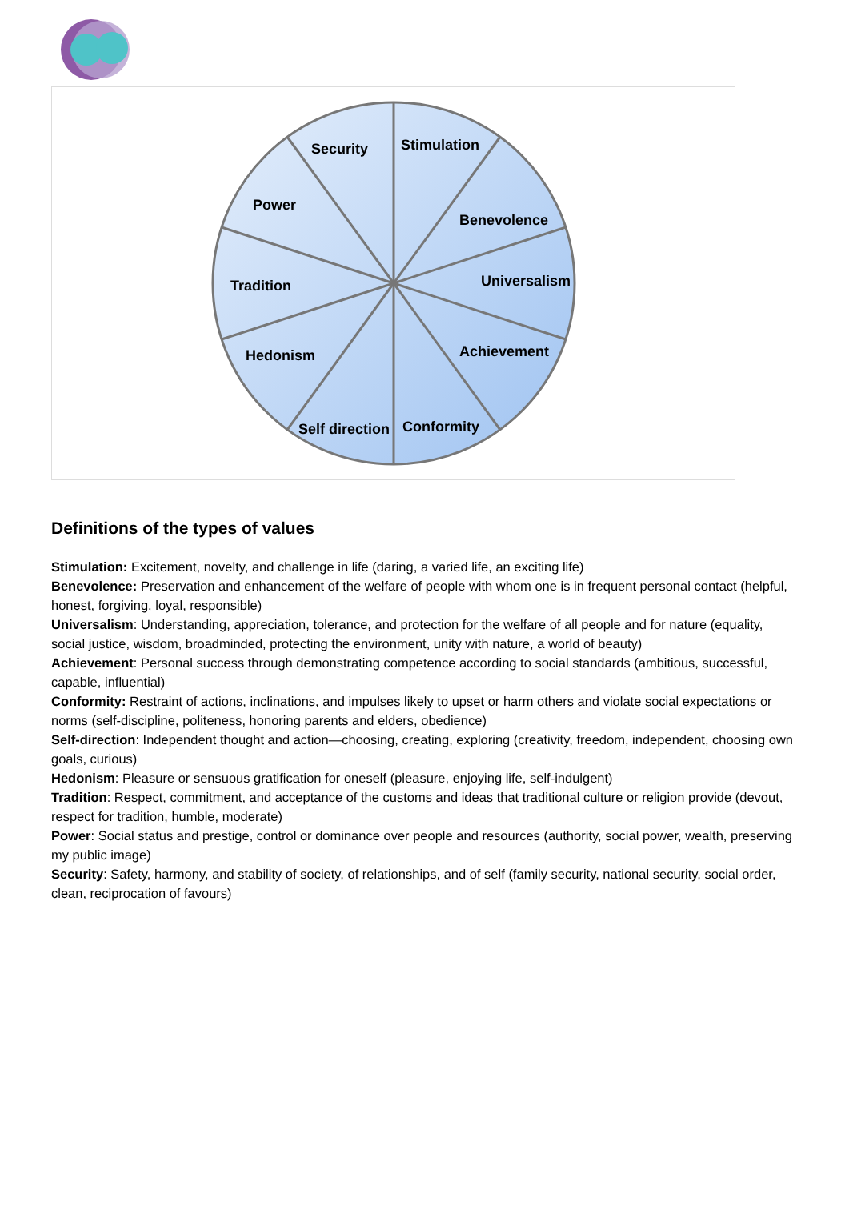Security
Stimulation
Power
Benevolence
Tradition
Universalism
Hedonism
Achievement
Self direction
Conformity
Definitions of the types of values
Stimulation: Excitement, novelty, and challenge in life (daring, a varied life, an exciting life)
Benevolence: Preservation and enhancement of the welfare of people with whom one is in frequent personal contact (helpful, honest, forgiving, loyal, responsible)
Universalism: Understanding, appreciation, tolerance, and protection for the welfare of all people and for nature (equality, social justice, wisdom, broadminded, protecting the environment, unity with nature, a world of beauty)
Achievement: Personal success through demonstrating competence according to social standards (ambitious, successful, capable, influential)
Conformity: Restraint of actions, inclinations, and impulses likely to upset or harm others and violate social expectations or norms (self-discipline, politeness, honoring parents and elders, obedience)
Self-direction: Independent thought and action—choosing, creating, exploring (creativity, freedom, independent, choosing own goals, curious)
Hedonism: Pleasure or sensuous gratification for oneself (pleasure, enjoying life, self-indulgent)
Tradition: Respect, commitment, and acceptance of the customs and ideas that traditional culture or religion provide (devout, respect for tradition, humble, moderate)
Power: Social status and prestige, control or dominance over people and resources (authority, social power, wealth, preserving my public image)
Security: Safety, harmony, and stability of society, of relationships, and of self (family security, national security, social order, clean, reciprocation of favours)